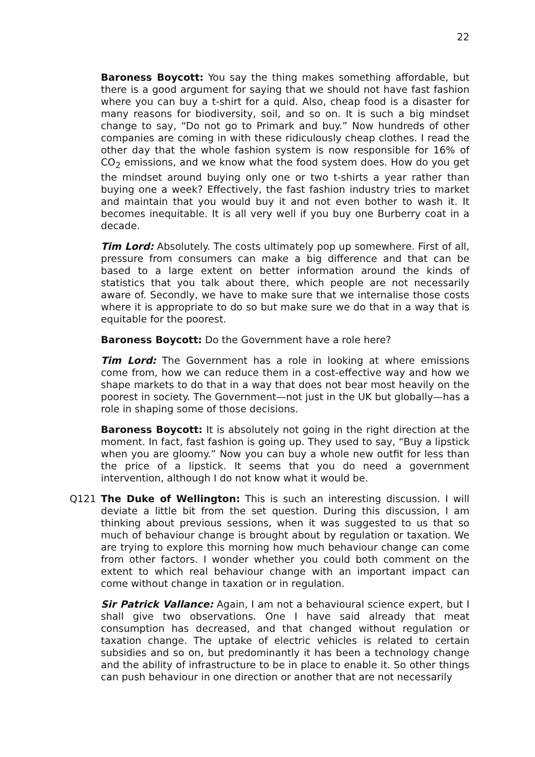22
Baroness Boycott: You say the thing makes something affordable, but there is a good argument for saying that we should not have fast fashion where you can buy a t-shirt for a quid. Also, cheap food is a disaster for many reasons for biodiversity, soil, and so on. It is such a big mindset change to say, “Do not go to Primark and buy.” Now hundreds of other companies are coming in with these ridiculously cheap clothes. I read the other day that the whole fashion system is now responsible for 16% of CO<sub>2</sub> emissions, and we know what the food system does. How do you get the mindset around buying only one or two t-shirts a year rather than buying one a week? Effectively, the fast fashion industry tries to market and maintain that you would buy it and not even bother to wash it. It becomes inequitable. It is all very well if you buy one Burberry coat in a decade.
Tim Lord: Absolutely. The costs ultimately pop up somewhere. First of all, pressure from consumers can make a big difference and that can be based to a large extent on better information around the kinds of statistics that you talk about there, which people are not necessarily aware of. Secondly, we have to make sure that we internalise those costs where it is appropriate to do so but make sure we do that in a way that is equitable for the poorest.
Baroness Boycott: Do the Government have a role here?
Tim Lord: The Government has a role in looking at where emissions come from, how we can reduce them in a cost-effective way and how we shape markets to do that in a way that does not bear most heavily on the poorest in society. The Government—not just in the UK but globally—has a role in shaping some of those decisions.
Baroness Boycott: It is absolutely not going in the right direction at the moment. In fact, fast fashion is going up. They used to say, “Buy a lipstick when you are gloomy.” Now you can buy a whole new outfit for less than the price of a lipstick. It seems that you do need a government intervention, although I do not know what it would be.
Q121 The Duke of Wellington: This is such an interesting discussion. I will deviate a little bit from the set question. During this discussion, I am thinking about previous sessions, when it was suggested to us that so much of behaviour change is brought about by regulation or taxation. We are trying to explore this morning how much behaviour change can come from other factors. I wonder whether you could both comment on the extent to which real behaviour change with an important impact can come without change in taxation or in regulation.
Sir Patrick Vallance: Again, I am not a behavioural science expert, but I shall give two observations. One I have said already that meat consumption has decreased, and that changed without regulation or taxation change. The uptake of electric vehicles is related to certain subsidies and so on, but predominantly it has been a technology change and the ability of infrastructure to be in place to enable it. So other things can push behaviour in one direction or another that are not necessarily